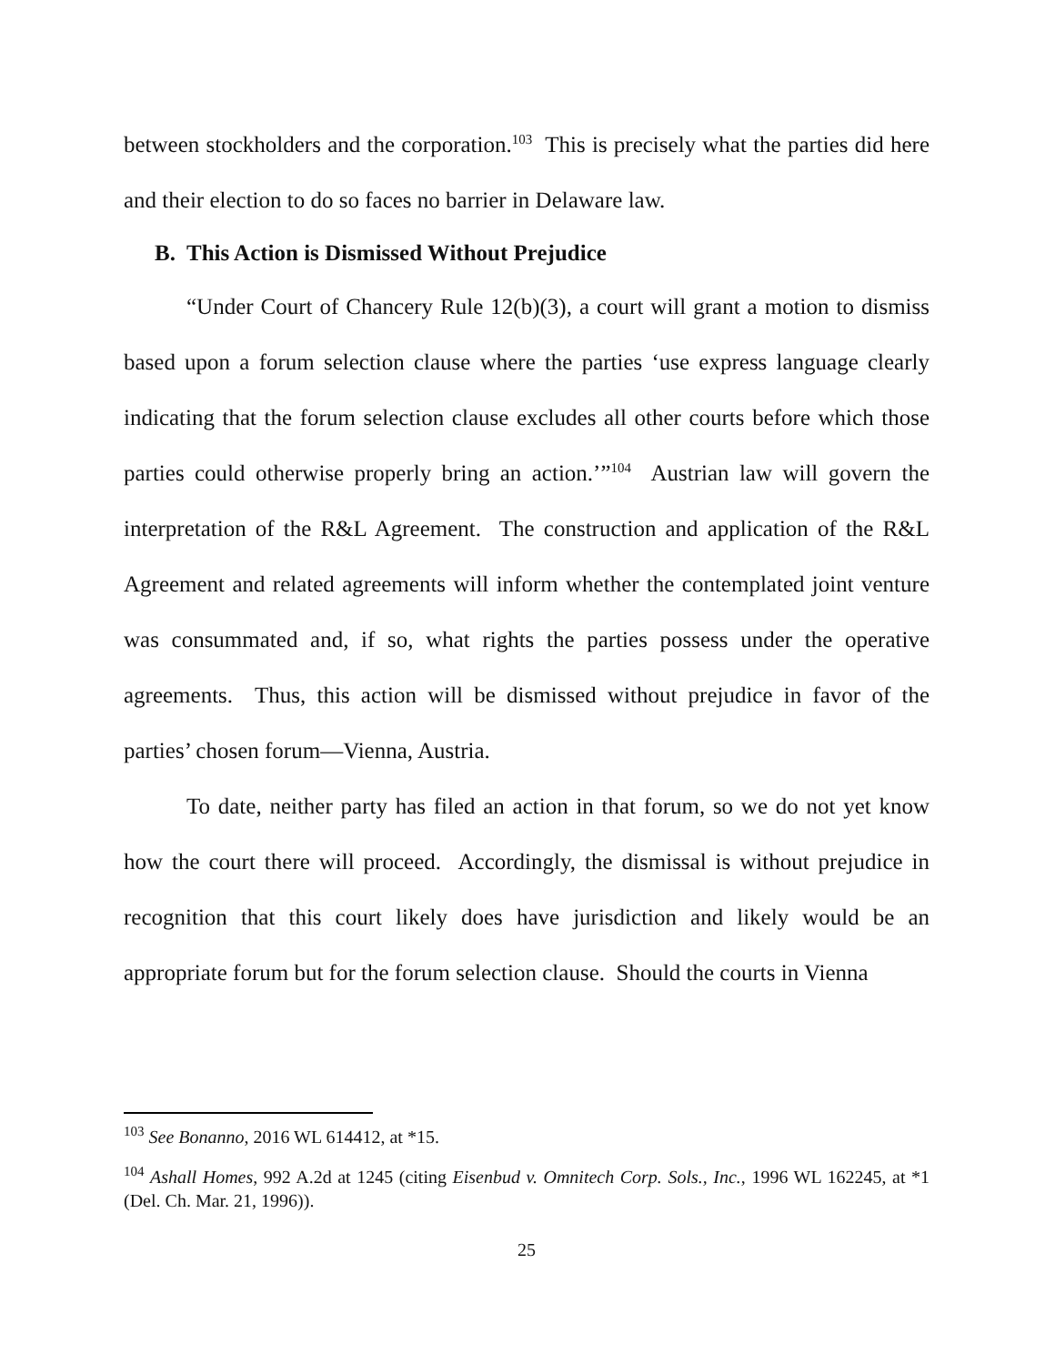between stockholders and the corporation.<sup>103</sup> This is precisely what the parties did here and their election to do so faces no barrier in Delaware law.
B. This Action is Dismissed Without Prejudice
“Under Court of Chancery Rule 12(b)(3), a court will grant a motion to dismiss based upon a forum selection clause where the parties ‘use express language clearly indicating that the forum selection clause excludes all other courts before which those parties could otherwise properly bring an action.’”<sup>104</sup> Austrian law will govern the interpretation of the R&L Agreement. The construction and application of the R&L Agreement and related agreements will inform whether the contemplated joint venture was consummated and, if so, what rights the parties possess under the operative agreements. Thus, this action will be dismissed without prejudice in favor of the parties’ chosen forum—Vienna, Austria.
To date, neither party has filed an action in that forum, so we do not yet know how the court there will proceed. Accordingly, the dismissal is without prejudice in recognition that this court likely does have jurisdiction and likely would be an appropriate forum but for the forum selection clause. Should the courts in Vienna
<sup>103</sup> See Bonanno, 2016 WL 614412, at *15.
<sup>104</sup> Ashall Homes, 992 A.2d at 1245 (citing Eisenbud v. Omnitech Corp. Sols., Inc., 1996 WL 162245, at *1 (Del. Ch. Mar. 21, 1996)).
25